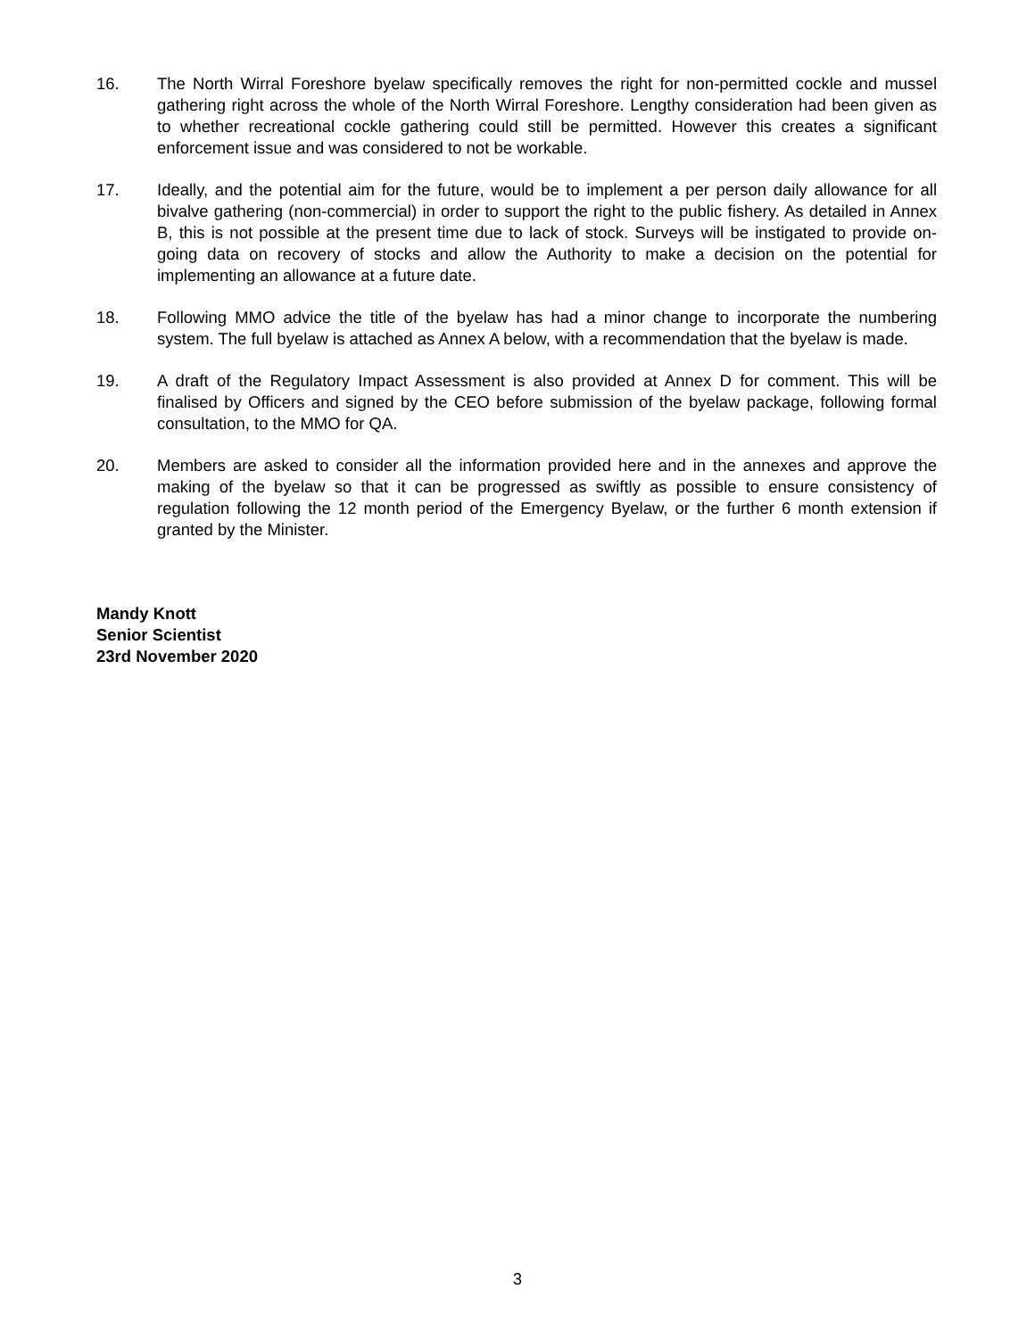16. The North Wirral Foreshore byelaw specifically removes the right for non-permitted cockle and mussel gathering right across the whole of the North Wirral Foreshore. Lengthy consideration had been given as to whether recreational cockle gathering could still be permitted. However this creates a significant enforcement issue and was considered to not be workable.
17. Ideally, and the potential aim for the future, would be to implement a per person daily allowance for all bivalve gathering (non-commercial) in order to support the right to the public fishery. As detailed in Annex B, this is not possible at the present time due to lack of stock. Surveys will be instigated to provide on-going data on recovery of stocks and allow the Authority to make a decision on the potential for implementing an allowance at a future date.
18. Following MMO advice the title of the byelaw has had a minor change to incorporate the numbering system. The full byelaw is attached as Annex A below, with a recommendation that the byelaw is made.
19. A draft of the Regulatory Impact Assessment is also provided at Annex D for comment. This will be finalised by Officers and signed by the CEO before submission of the byelaw package, following formal consultation, to the MMO for QA.
20. Members are asked to consider all the information provided here and in the annexes and approve the making of the byelaw so that it can be progressed as swiftly as possible to ensure consistency of regulation following the 12 month period of the Emergency Byelaw, or the further 6 month extension if granted by the Minister.
Mandy Knott
Senior Scientist
23rd November 2020
3